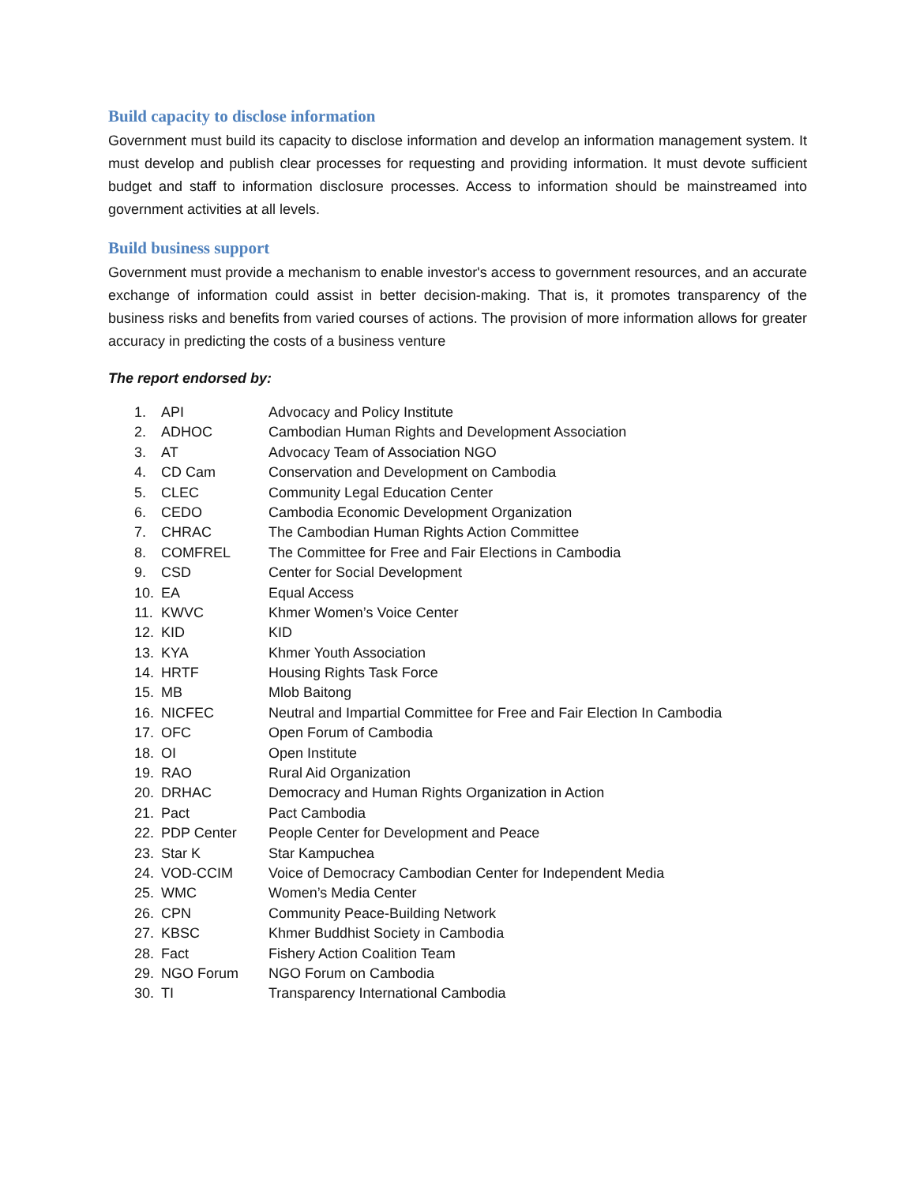Build capacity to disclose information
Government must build its capacity to disclose information and develop an information management system. It must develop and publish clear processes for requesting and providing information. It must devote sufficient budget and staff to information disclosure processes. Access to information should be mainstreamed into government activities at all levels.
Build business support
Government must provide a mechanism to enable investor's access to government resources, and an accurate exchange of information could assist in better decision-making. That is, it promotes transparency of the business risks and benefits from varied courses of actions. The provision of more information allows for greater accuracy in predicting the costs of a business venture
The report endorsed by:
| 1. | API | Advocacy and Policy Institute |
| 2. | ADHOC | Cambodian Human Rights and Development Association |
| 3. | AT | Advocacy Team of Association NGO |
| 4. | CD Cam | Conservation and Development on Cambodia |
| 5. | CLEC | Community Legal Education Center |
| 6. | CEDO | Cambodia Economic Development Organization |
| 7. | CHRAC | The Cambodian Human Rights Action Committee |
| 8. | COMFREL | The Committee for Free and Fair Elections in Cambodia |
| 9. | CSD | Center for Social Development |
| 10. | EA | Equal Access |
| 11. | KWVC | Khmer Women’s Voice Center |
| 12. | KID | KID |
| 13. | KYA | Khmer Youth Association |
| 14. | HRTF | Housing Rights Task Force |
| 15. | MB | Mlob Baitong |
| 16. | NICFEC | Neutral and Impartial Committee for Free and Fair Election In Cambodia |
| 17. | OFC | Open Forum of Cambodia |
| 18. | OI | Open Institute |
| 19. | RAO | Rural Aid Organization |
| 20. | DRHAC | Democracy and Human Rights Organization in Action |
| 21. | Pact | Pact Cambodia |
| 22. | PDP Center | People Center for Development and Peace |
| 23. | Star K | Star Kampuchea |
| 24. | VOD-CCIM | Voice of Democracy Cambodian Center for Independent Media |
| 25. | WMC | Women’s Media Center |
| 26. | CPN | Community Peace-Building Network |
| 27. | KBSC | Khmer Buddhist Society in Cambodia |
| 28. | Fact | Fishery Action Coalition Team |
| 29. | NGO Forum | NGO Forum on Cambodia |
| 30. | TI | Transparency International Cambodia |